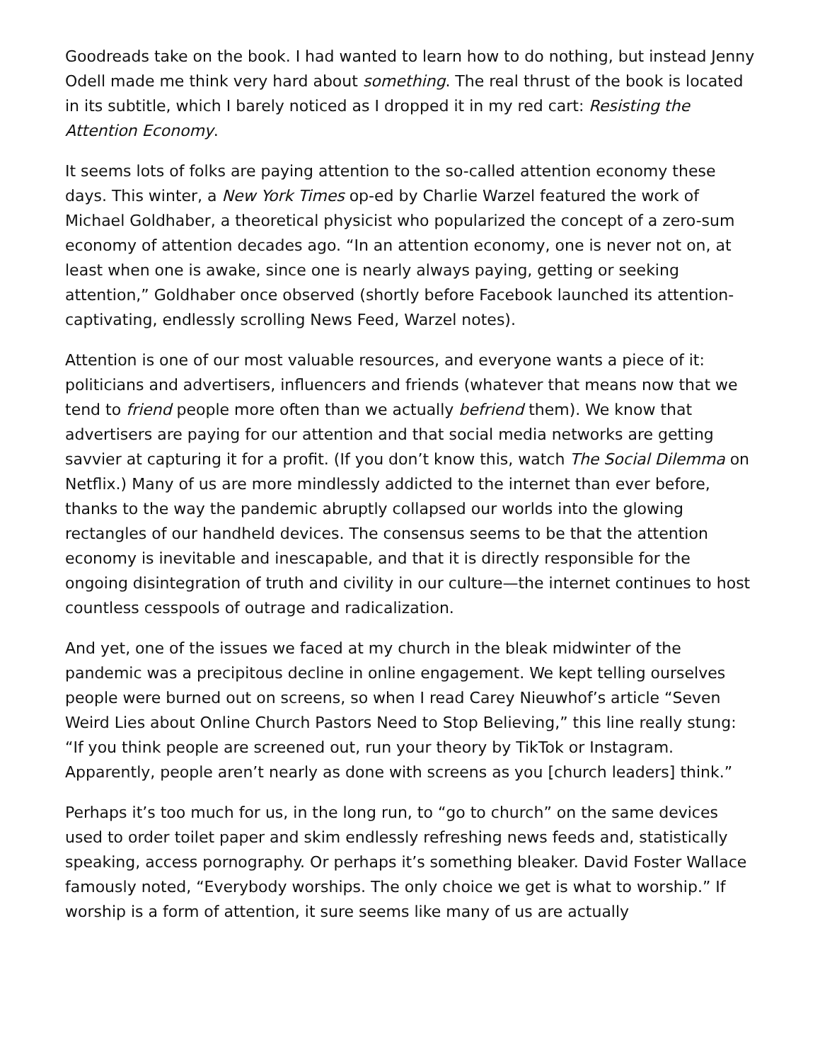Goodreads take on the book. I had wanted to learn how to do nothing, but instead Jenny Odell made me think very hard about something. The real thrust of the book is located in its subtitle, which I barely noticed as I dropped it in my red cart: Resisting the Attention Economy.
It seems lots of folks are paying attention to the so-called attention economy these days. This winter, a New York Times op-ed by Charlie Warzel featured the work of Michael Goldhaber, a theoretical physicist who popularized the concept of a zero-sum economy of attention decades ago. “In an attention economy, one is never not on, at least when one is awake, since one is nearly always paying, getting or seeking attention,” Goldhaber once observed (shortly before Facebook launched its attention-captivating, endlessly scrolling News Feed, Warzel notes).
Attention is one of our most valuable resources, and everyone wants a piece of it: politicians and advertisers, influencers and friends (whatever that means now that we tend to friend people more often than we actually befriend them). We know that advertisers are paying for our attention and that social media networks are getting savvier at capturing it for a profit. (If you don’t know this, watch The Social Dilemma on Netflix.) Many of us are more mindlessly addicted to the internet than ever before, thanks to the way the pandemic abruptly collapsed our worlds into the glowing rectangles of our handheld devices. The consensus seems to be that the attention economy is inevitable and inescapable, and that it is directly responsible for the ongoing disintegration of truth and civility in our culture—the internet continues to host countless cesspools of outrage and radicalization.
And yet, one of the issues we faced at my church in the bleak midwinter of the pandemic was a precipitous decline in online engagement. We kept telling ourselves people were burned out on screens, so when I read Carey Nieuwhof’s article “Seven Weird Lies about Online Church Pastors Need to Stop Believing,” this line really stung: “If you think people are screened out, run your theory by TikTok or Instagram. Apparently, people aren’t nearly as done with screens as you [church leaders] think.”
Perhaps it’s too much for us, in the long run, to “go to church” on the same devices used to order toilet paper and skim endlessly refreshing news feeds and, statistically speaking, access pornography. Or perhaps it’s something bleaker. David Foster Wallace famously noted, “Everybody worships. The only choice we get is what to worship.” If worship is a form of attention, it sure seems like many of us are actually